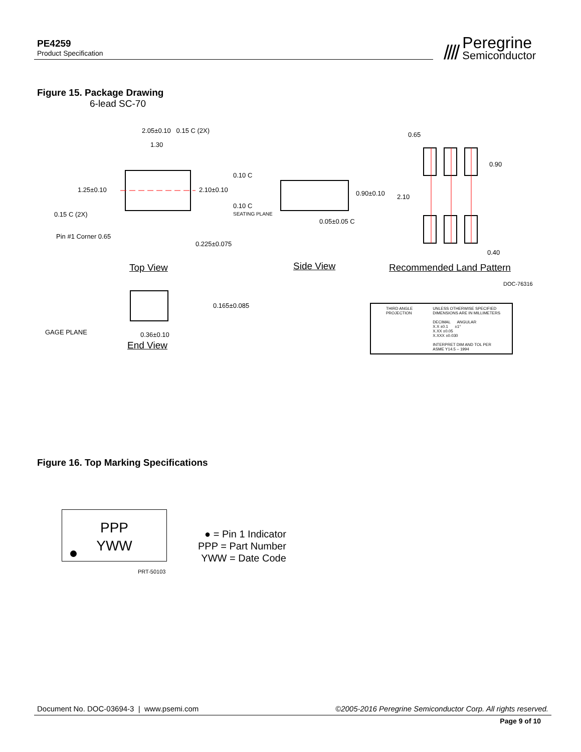PE4259
Product Specification
//// Peregrine Semiconductor
Figure 15. Package Drawing
6-lead SC-70
2.05±0.10 0.15 C (2X)
1.30
1.25±0.10 2.10±0.10
0.15 C (2X)
Pin #1 Corner 0.65
0.225±0.075
0.10 C
0.10 C
SEATING PLANE
0.90±0.10
0.05±0.05 C
0.65
0.90
2.10
0.40
Top View Side View Recommended Land Pattern
DOC-76316
0.165±0.085
GAGE PLANE 0.36±0.10
End View
THIRD ANGLE
PROJECTION
UNLESS OTHERWISE SPECIFIED
DIMENSIONS ARE IN MILLIMETERS
DECIMAL ANGULAR
X.X ±0.1 ±1°
X.XX ±0.05
X.XXX ±0.030
INTERPRET DIM AND TOL PER
ASME Y14.5 – 1994
Figure 16. Top Marking Specifications
PPP
YWW
PRT-50103
● = Pin 1 Indicator
PPP = Part Number
YWW = Date Code
Document No. DOC-03694-3 | www.psemi.com ©2005-2016 Peregrine Semiconductor Corp. All rights reserved.
Page 9 of 10